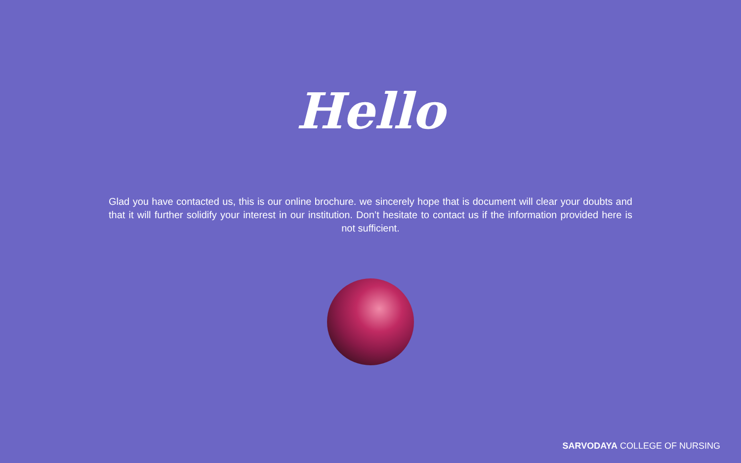Hello
Glad you have contacted us, this is our online brochure. we sincerely hope that is document will clear your doubts and that it will further solidify your interest in our institution. Don’t hesitate to contact us if the information provided here is not sufficient.
SARVODAYA COLLEGE OF NURSING